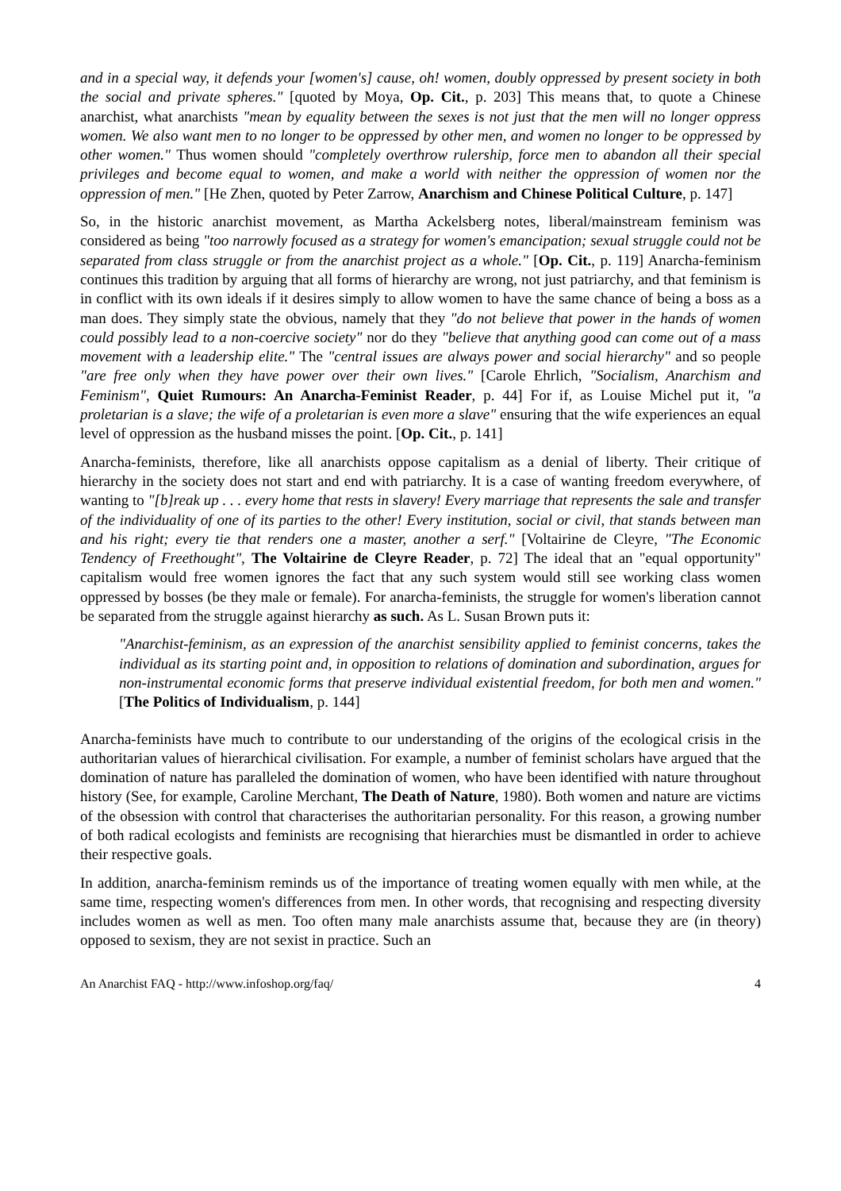and in a special way, it defends your [women's] cause, oh! women, doubly oppressed by present society in both the social and private spheres." [quoted by Moya, Op. Cit., p. 203] This means that, to quote a Chinese anarchist, what anarchists "mean by equality between the sexes is not just that the men will no longer oppress women. We also want men to no longer to be oppressed by other men, and women no longer to be oppressed by other women." Thus women should "completely overthrow rulership, force men to abandon all their special privileges and become equal to women, and make a world with neither the oppression of women nor the oppression of men." [He Zhen, quoted by Peter Zarrow, Anarchism and Chinese Political Culture, p. 147]
So, in the historic anarchist movement, as Martha Ackelsberg notes, liberal/mainstream feminism was considered as being "too narrowly focused as a strategy for women's emancipation; sexual struggle could not be separated from class struggle or from the anarchist project as a whole." [Op. Cit., p. 119] Anarcha-feminism continues this tradition by arguing that all forms of hierarchy are wrong, not just patriarchy, and that feminism is in conflict with its own ideals if it desires simply to allow women to have the same chance of being a boss as a man does. They simply state the obvious, namely that they "do not believe that power in the hands of women could possibly lead to a non-coercive society" nor do they "believe that anything good can come out of a mass movement with a leadership elite." The "central issues are always power and social hierarchy" and so people "are free only when they have power over their own lives." [Carole Ehrlich, "Socialism, Anarchism and Feminism", Quiet Rumours: An Anarcha-Feminist Reader, p. 44] For if, as Louise Michel put it, "a proletarian is a slave; the wife of a proletarian is even more a slave" ensuring that the wife experiences an equal level of oppression as the husband misses the point. [Op. Cit., p. 141]
Anarcha-feminists, therefore, like all anarchists oppose capitalism as a denial of liberty. Their critique of hierarchy in the society does not start and end with patriarchy. It is a case of wanting freedom everywhere, of wanting to "[b]reak up . . . every home that rests in slavery! Every marriage that represents the sale and transfer of the individuality of one of its parties to the other! Every institution, social or civil, that stands between man and his right; every tie that renders one a master, another a serf." [Voltairine de Cleyre, "The Economic Tendency of Freethought", The Voltairine de Cleyre Reader, p. 72] The ideal that an "equal opportunity" capitalism would free women ignores the fact that any such system would still see working class women oppressed by bosses (be they male or female). For anarcha-feminists, the struggle for women's liberation cannot be separated from the struggle against hierarchy as such. As L. Susan Brown puts it:
"Anarchist-feminism, as an expression of the anarchist sensibility applied to feminist concerns, takes the individual as its starting point and, in opposition to relations of domination and subordination, argues for non-instrumental economic forms that preserve individual existential freedom, for both men and women." [The Politics of Individualism, p. 144]
Anarcha-feminists have much to contribute to our understanding of the origins of the ecological crisis in the authoritarian values of hierarchical civilisation. For example, a number of feminist scholars have argued that the domination of nature has paralleled the domination of women, who have been identified with nature throughout history (See, for example, Caroline Merchant, The Death of Nature, 1980). Both women and nature are victims of the obsession with control that characterises the authoritarian personality. For this reason, a growing number of both radical ecologists and feminists are recognising that hierarchies must be dismantled in order to achieve their respective goals.
In addition, anarcha-feminism reminds us of the importance of treating women equally with men while, at the same time, respecting women's differences from men. In other words, that recognising and respecting diversity includes women as well as men. Too often many male anarchists assume that, because they are (in theory) opposed to sexism, they are not sexist in practice. Such an
An Anarchist FAQ - http://www.infoshop.org/faq/ 4